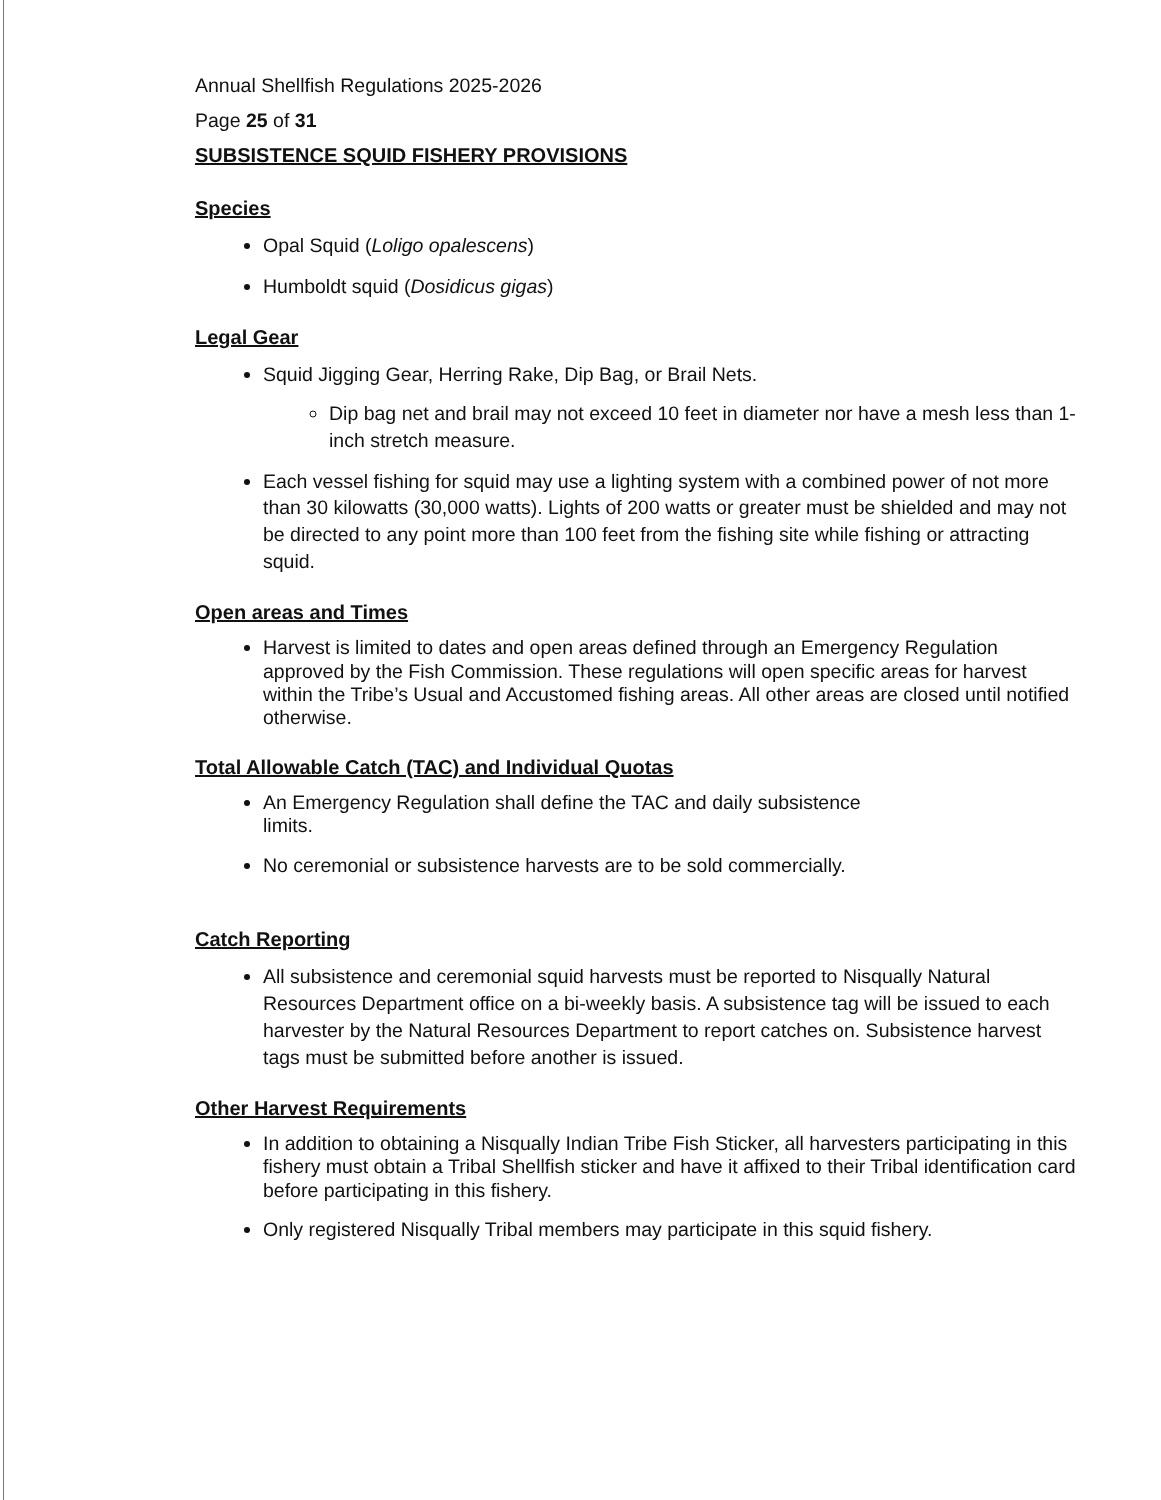Annual Shellfish Regulations 2025-2026
Page 25 of 31
SUBSISTENCE SQUID FISHERY PROVISIONS
Species
Opal Squid (Loligo opalescens)
Humboldt squid (Dosidicus gigas)
Legal Gear
Squid Jigging Gear, Herring Rake, Dip Bag, or Brail Nets.
Dip bag net and brail may not exceed 10 feet in diameter nor have a mesh less than 1-inch stretch measure.
Each vessel fishing for squid may use a lighting system with a combined power of not more than 30 kilowatts (30,000 watts). Lights of 200 watts or greater must be shielded and may not be directed to any point more than 100 feet from the fishing site while fishing or attracting squid.
Open areas and Times
Harvest is limited to dates and open areas defined through an Emergency Regulation approved by the Fish Commission. These regulations will open specific areas for harvest within the Tribe’s Usual and Accustomed fishing areas. All other areas are closed until notified otherwise.
Total Allowable Catch (TAC) and Individual Quotas
An Emergency Regulation shall define the TAC and daily subsistence
limits.
No ceremonial or subsistence harvests are to be sold commercially.
Catch Reporting
All subsistence and ceremonial squid harvests must be reported to Nisqually Natural Resources Department office on a bi-weekly basis. A subsistence tag will be issued to each harvester by the Natural Resources Department to report catches on. Subsistence harvest tags must be submitted before another is issued.
Other Harvest Requirements
In addition to obtaining a Nisqually Indian Tribe Fish Sticker, all harvesters participating in this fishery must obtain a Tribal Shellfish sticker and have it affixed to their Tribal identification card before participating in this fishery.
Only registered Nisqually Tribal members may participate in this squid fishery.